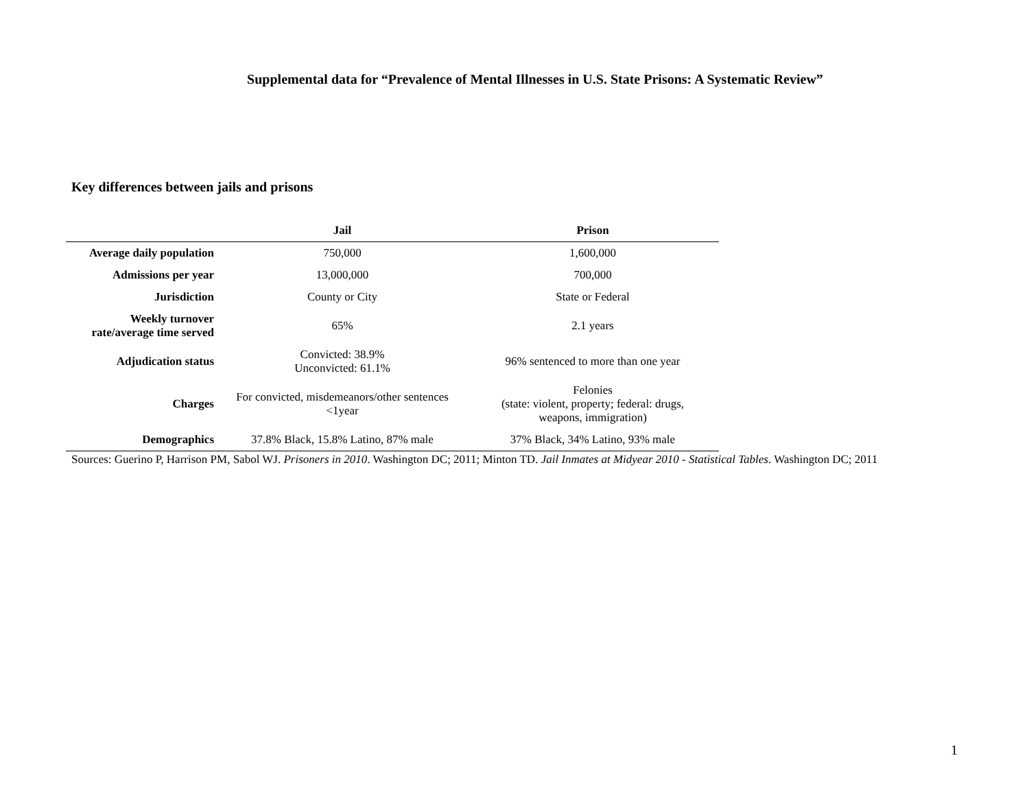Supplemental data for “Prevalence of Mental Illnesses in U.S. State Prisons: A Systematic Review”
Key differences between jails and prisons
| | Jail | Prison |
| --- | --- | --- |
| Average daily population | 750,000 | 1,600,000 |
| Admissions per year | 13,000,000 | 700,000 |
| Jurisdiction | County or City | State or Federal |
| Weekly turnover rate/average time served | 65% | 2.1 years |
| Adjudication status | Convicted: 38.9% Unconvicted: 61.1% | 96% sentenced to more than one year |
| Charges | For convicted, misdemeanors/other sentences <1year | Felonies (state: violent, property; federal: drugs, weapons, immigration) |
| Demographics | 37.8% Black, 15.8% Latino, 87% male | 37% Black, 34% Latino, 93% male |
Sources: Guerino P, Harrison PM, Sabol WJ. Prisoners in 2010. Washington DC; 2011; Minton TD. Jail Inmates at Midyear 2010 - Statistical Tables. Washington DC; 2011
1